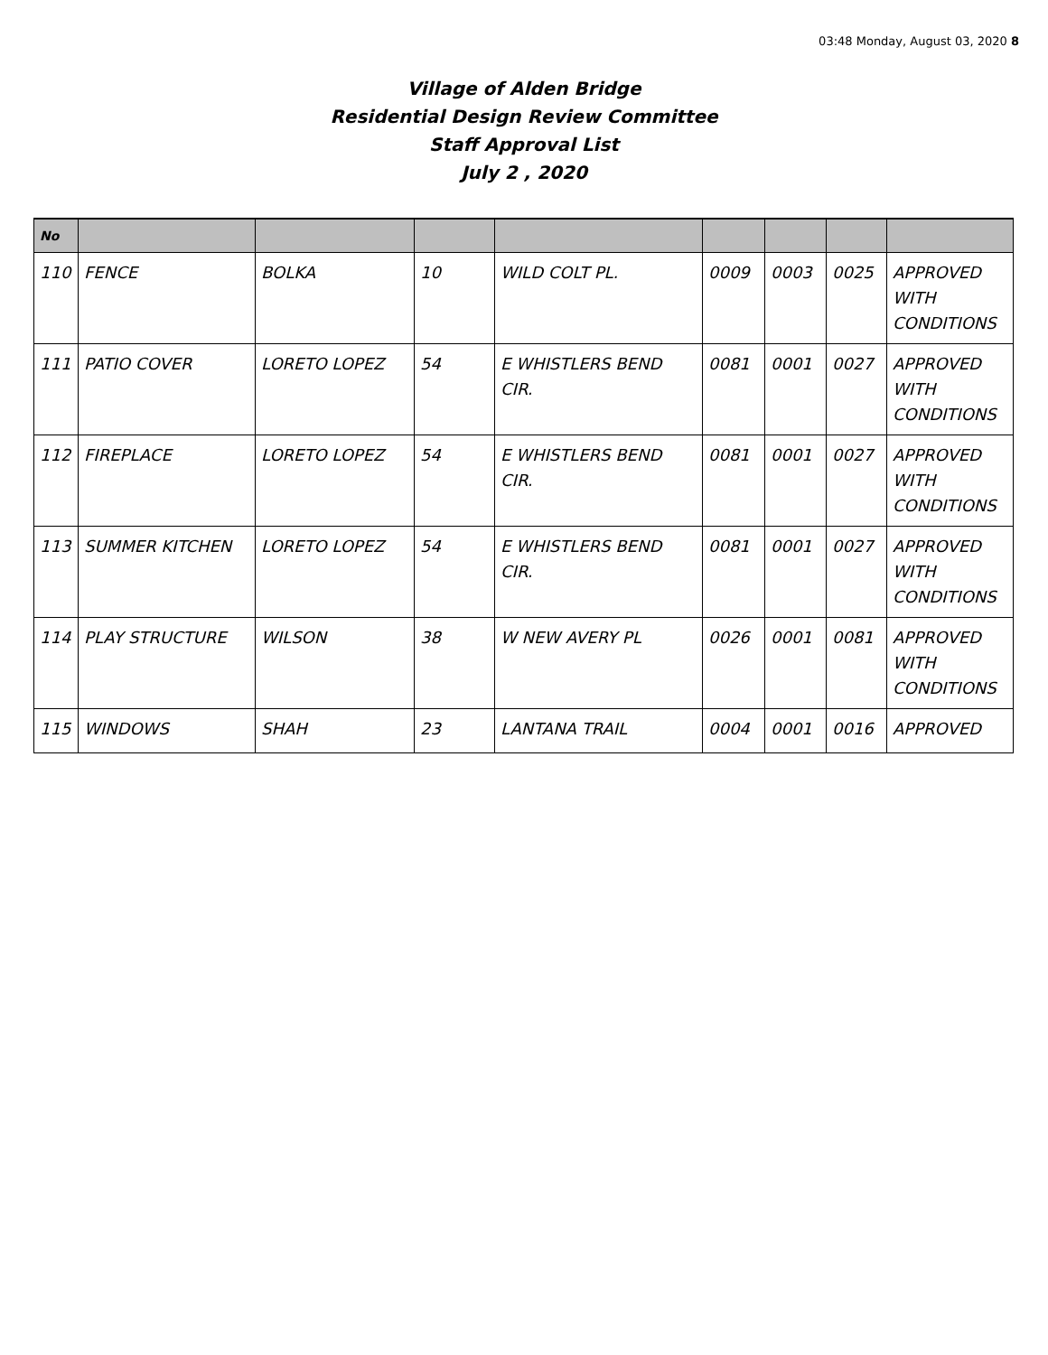03:48 Monday, August 03, 2020 8
Village of Alden Bridge
Residential Design Review Committee
Staff Approval List
July 2 , 2020
| No | | | | | | | | |
| --- | --- | --- | --- | --- | --- | --- | --- | --- |
| 110 | FENCE | BOLKA | 10 | WILD COLT PL. | 0009 | 0003 | 0025 | APPROVED WITH CONDITIONS |
| 111 | PATIO COVER | LORETO LOPEZ | 54 | E WHISTLERS BEND CIR. | 0081 | 0001 | 0027 | APPROVED WITH CONDITIONS |
| 112 | FIREPLACE | LORETO LOPEZ | 54 | E WHISTLERS BEND CIR. | 0081 | 0001 | 0027 | APPROVED WITH CONDITIONS |
| 113 | SUMMER KITCHEN | LORETO LOPEZ | 54 | E WHISTLERS BEND CIR. | 0081 | 0001 | 0027 | APPROVED WITH CONDITIONS |
| 114 | PLAY STRUCTURE | WILSON | 38 | W NEW AVERY PL | 0026 | 0001 | 0081 | APPROVED WITH CONDITIONS |
| 115 | WINDOWS | SHAH | 23 | LANTANA TRAIL | 0004 | 0001 | 0016 | APPROVED |